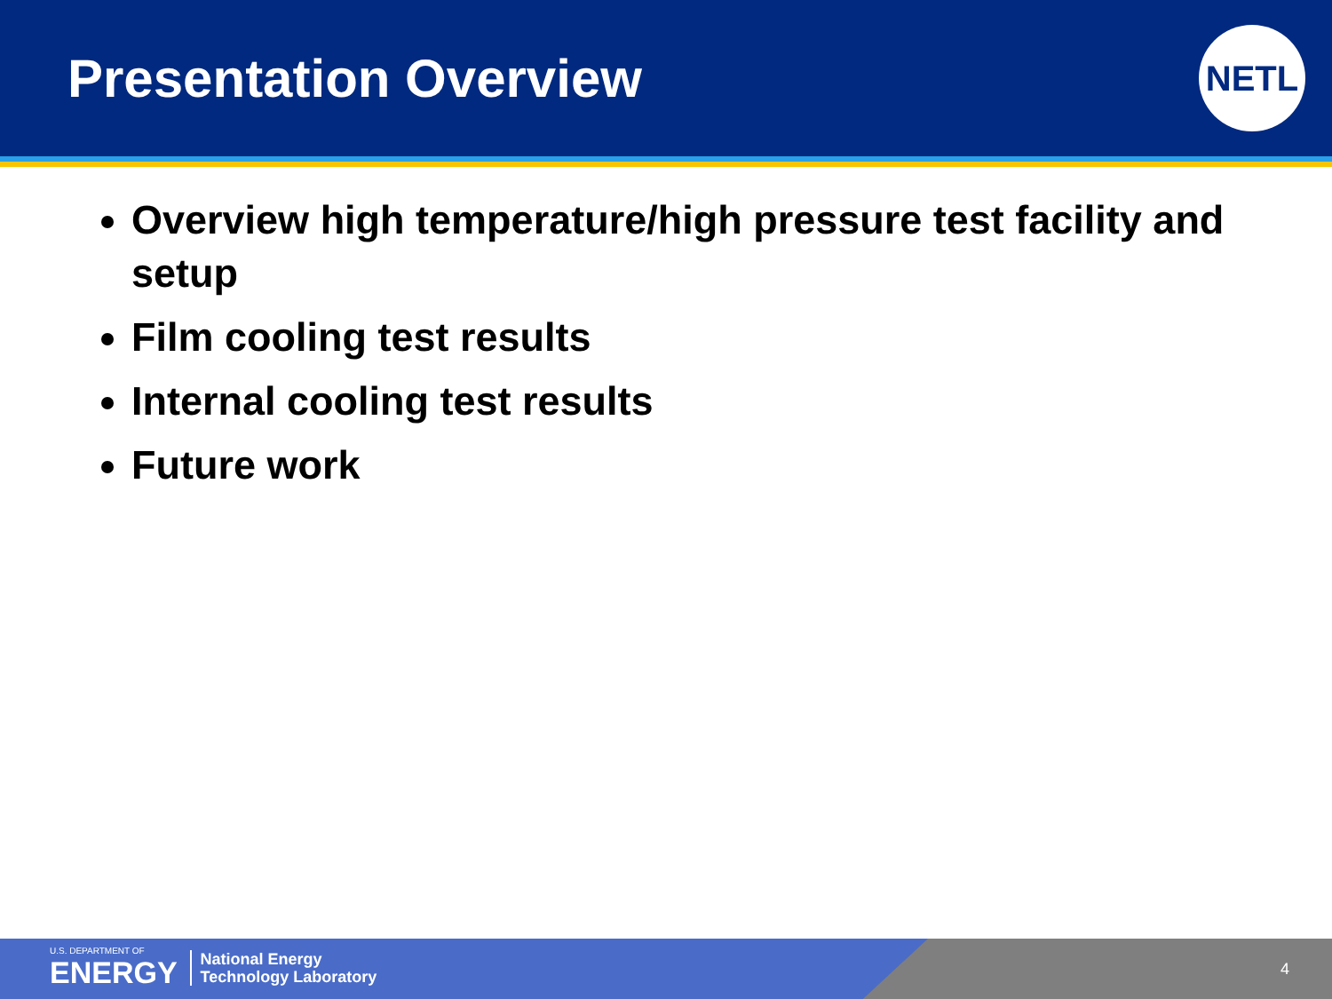Presentation Overview
NETL
Overview high temperature/high pressure test facility and setup
Film cooling test results
Internal cooling test results
Future work
U.S. DEPARTMENT OF
ENERGY
National Energy
Technology Laboratory
4